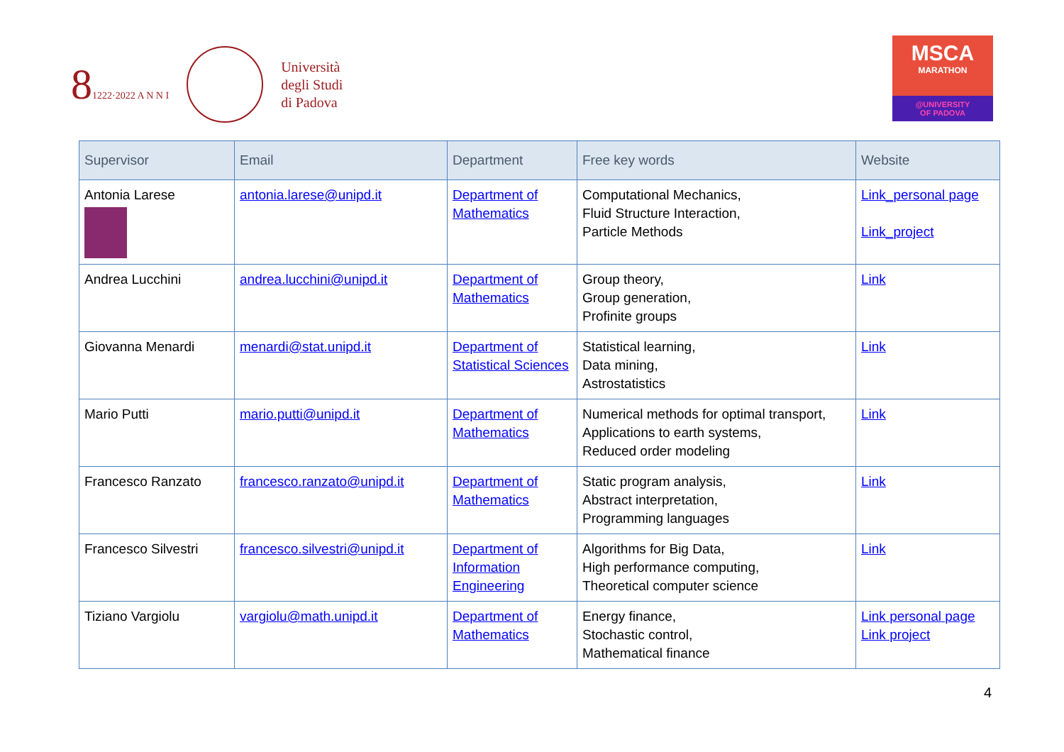81222·2022 A N N I
Università
degli Studi
di Padova
MSCA
MARATHON
@UNIVERSITY
OF PADOVA
| Supervisor | Email | Department | Free key words | Website |
| --- | --- | --- | --- | --- |
| Antonia Larese | antonia.larese@unipd.it | Department of Mathematics | Computational Mechanics, Fluid Structure Interaction, Particle Methods | Link_personal page Link_project |
| Andrea Lucchini | andrea.lucchini@unipd.it | Department of Mathematics | Group theory, Group generation, Profinite groups | Link |
| Giovanna Menardi | menardi@stat.unipd.it | Department of Statistical Sciences | Statistical learning, Data mining, Astrostatistics | Link |
| Mario Putti | mario.putti@unipd.it | Department of Mathematics | Numerical methods for optimal transport, Applications to earth systems, Reduced order modeling | Link |
| Francesco Ranzato | francesco.ranzato@unipd.it | Department of Mathematics | Static program analysis, Abstract interpretation, Programming languages | Link |
| Francesco Silvestri | francesco.silvestri@unipd.it | Department of Information Engineering | Algorithms for Big Data, High performance computing, Theoretical computer science | Link |
| Tiziano Vargiolu | vargiolu@math.unipd.it | Department of Mathematics | Energy finance, Stochastic control, Mathematical finance | Link personal page Link project |
4